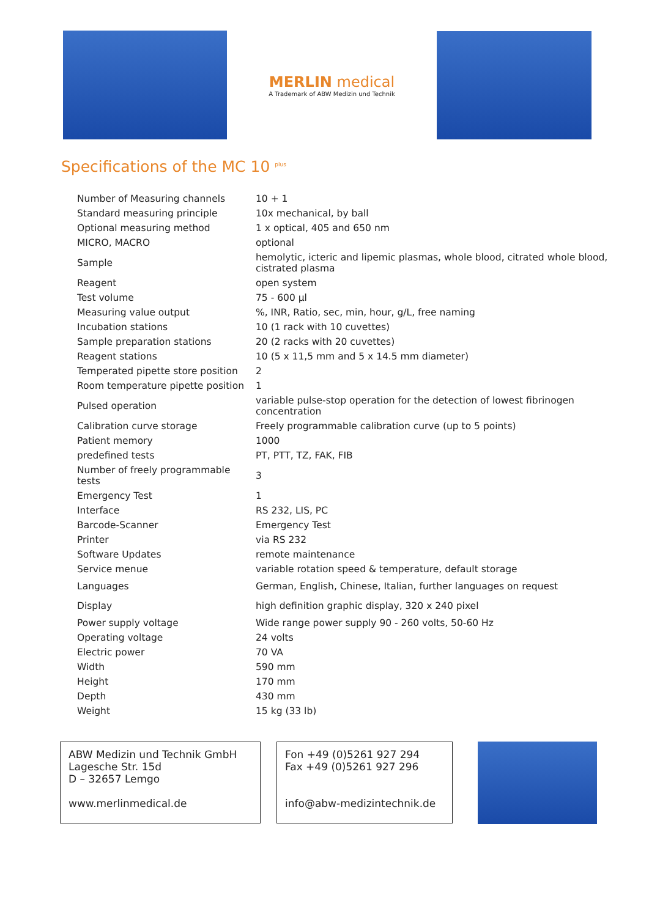MERLIN medical
A Trademark of ABW Medizin und Technik
Specifications of the MC 10 <sup>plus</sup>
| Number of Measuring channels | 10 + 1 |
| Standard measuring principle | 10x mechanical, by ball |
| Optional measuring method | 1 x optical, 405 and 650 nm |
| MICRO, MACRO | optional |
| Sample | hemolytic, icteric and lipemic plasmas, whole blood, citrated whole blood, cistrated plasma |
| Reagent | open system |
| Test volume | 75 - 600 µl |
| Measuring value output | %, INR, Ratio, sec, min, hour, g/L, free naming |
| Incubation stations | 10 (1 rack with 10 cuvettes) |
| Sample preparation stations | 20 (2 racks with 20 cuvettes) |
| Reagent stations | 10 (5 x 11,5 mm and 5 x 14.5 mm diameter) |
| Temperated pipette store position | 2 |
| Room temperature pipette position | 1 |
| Pulsed operation | variable pulse-stop operation for the detection of lowest fibrinogen concentration |
| Calibration curve storage | Freely programmable calibration curve (up to 5 points) |
| Patient memory | 1000 |
| predefined tests | PT, PTT, TZ, FAK, FIB |
| Number of freely programmable tests | 3 |
| Emergency Test | 1 |
| Interface | RS 232, LIS, PC |
| Barcode-Scanner | Emergency Test |
| Printer | via RS 232 |
| Software Updates | remote maintenance |
| Service menue | variable rotation speed & temperature, default storage |
| Languages | German, English, Chinese, Italian, further languages on request |
| Display | high definition graphic display, 320 x 240 pixel |
| Power supply voltage | Wide range power supply 90 - 260 volts, 50-60 Hz |
| Operating voltage | 24 volts |
| Electric power | 70 VA |
| Width | 590 mm |
| Height | 170 mm |
| Depth | 430 mm |
| Weight | 15 kg (33 lb) |
ABW Medizin und Technik GmbH
Lagesche Str. 15d
D – 32657 Lemgo
www.merlinmedical.de
Fon +49 (0)5261 927 294
Fax +49 (0)5261 927 296
info@abw-medizintechnik.de